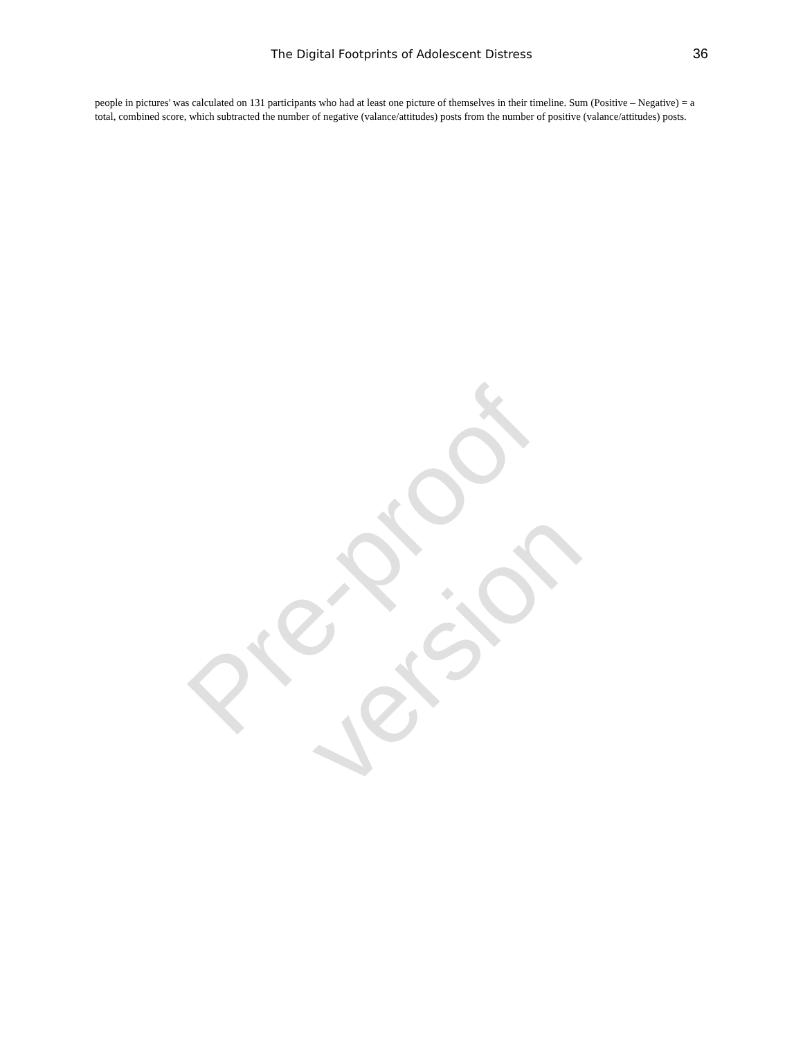The Digital Footprints of Adolescent Distress
36
people in pictures' was calculated on 131 participants who had at least one picture of themselves in their timeline. Sum (Positive – Negative) = a total, combined score, which subtracted the number of negative (valance/attitudes) posts from the number of positive (valance/attitudes) posts.
Pre-proof version